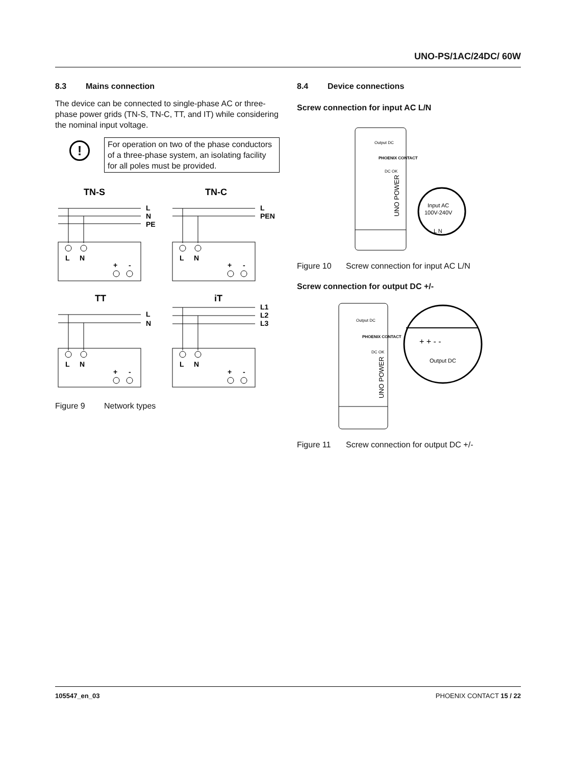UNO-PS/1AC/24DC/ 60W
8.3 Mains connection
The device can be connected to single-phase AC or three-phase power grids (TN-S, TN-C, TT, and IT) while considering the nominal input voltage.
!
For operation on two of the phase conductors of a three-phase system, an isolating facility for all poles must be provided.
TN-S
TN-C
L
N
PE
L
N
+
-
L
PEN
L
N
+
-
TT
iT
L
N
L
N
+
-
L1
L2
L3
L
N
+
-
Figure 9 Network types
8.4 Device connections
Screw connection for input AC L/N
Output DC
PHOENIX CONTACT
DC OK
UNO POWER
Input AC
100V-240V
L N
Figure 10 Screw connection for input AC L/N
Screw connection for output DC +/-
Output DC
PHOENIX CONTACT
DC OK
UNO POWER
+ + - -
Output DC
Figure 11 Screw connection for output DC +/-
105547_en_03 PHOENIX CONTACT 15 / 22